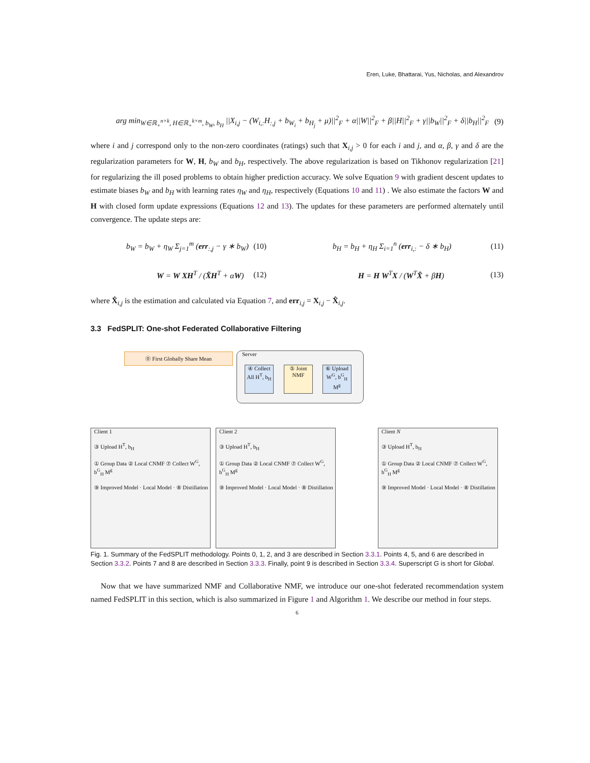Eren, Luke, Bhattarai, Yus, Nicholas, and Alexandrov
arg min<sub>W∈ℝ<sub>+</sub><sup>n×k</sup>, H∈ℝ<sub>+</sub><sup>k×m</sup>, b<sub>W</sub>, b<sub>H</sub></sub> ||X<sub>i,j</sub> − (W<sub>i,:</sub>H<sub>:,j</sub> + b<sub>W<sub>i</sub></sub> + b<sub>H<sub>j</sub></sub> + μ)||<sup>2</sup><sub>F</sub> + α||W||<sup>2</sup><sub>F</sub> + β||H||<sup>2</sup><sub>F</sub> + γ||b<sub>W</sub>||<sup>2</sup><sub>F</sub> + δ||b<sub>H</sub>||<sup>2</sup><sub>F</sub> (9)
where i and j correspond only to the non-zero coordinates (ratings) such that X<sub>i,j</sub> > 0 for each i and j, and α, β, γ and δ are the regularization parameters for W, H, b<sub>W</sub> and b<sub>H</sub>, respectively. The above regularization is based on Tikhonov regularization [21] for regularizing the ill posed problems to obtain higher prediction accuracy. We solve Equation 9 with gradient descent updates to estimate biases b<sub>W</sub> and b<sub>H</sub> with learning rates η<sub>W</sub> and η<sub>H</sub>, respectively (Equations 10 and 11) . We also estimate the factors W and H with closed form update expressions (Equations 12 and 13). The updates for these parameters are performed alternately until convergence. The update steps are:
b<sub>W</sub> = b<sub>W</sub> + η<sub>W</sub> Σ<sub>j=1</sub><sup>m</sup> (err<sub>:,j</sub> − γ ∗ b<sub>W</sub>) (10)
b<sub>H</sub> = b<sub>H</sub> + η<sub>H</sub> Σ<sub>i=1</sub><sup>n</sup> (err<sub>i,:</sub> − δ ∗ b<sub>H</sub>) (11)
W = W XH<sup>T</sup> / (X̂H<sup>T</sup> + αW) (12) H = H W<sup>T</sup>X / (W<sup>T</sup>X̂ + βH) (13)
where X̂<sub>i,j</sub> is the estimation and calculated via Equation 7, and err<sub>i,j</sub> = X<sub>i,j</sub> − X̂<sub>i,j</sub>.
3.3 FedSPLIT: One-shot Federated Collaborative Filtering
⓪ First Globally Share Mean Server
④ Collect All H<sup>T</sup>, b<sub>H</sub>
⑤ Joint NMF
⑥ Upload W<sup>G</sup>, b<sup>G</sup><sub>H</sub> M<sup>g</sup>
Client 1
③ Upload H<sup>T</sup>, b<sub>H</sub>
① Group Data ② Local CNMF ⑦ Collect W<sup>G</sup>, b<sup>G</sup><sub>H</sub> M<sup>g</sup>
⑨ Improved Model · Local Model · ⑧ Distillation
Client 2
③ Upload H<sup>T</sup>, b<sub>H</sub>
① Group Data ② Local CNMF ⑦ Collect W<sup>G</sup>, b<sup>G</sup><sub>H</sub> M<sup>g</sup>
⑨ Improved Model · Local Model · ⑧ Distillation
Client N
③ Upload H<sup>T</sup>, b<sub>H</sub>
① Group Data ② Local CNMF ⑦ Collect W<sup>G</sup>, b<sup>G</sup><sub>H</sub> M<sup>g</sup>
⑨ Improved Model · Local Model · ⑧ Distillation
Fig. 1. Summary of the FedSPLIT methodology. Points 0, 1, 2, and 3 are described in Section 3.3.1. Points 4, 5, and 6 are described in Section 3.3.2. Points 7 and 8 are described in Section 3.3.3. Finally, point 9 is described in Section 3.3.4. Superscript G is short for Global.
Now that we have summarized NMF and Collaborative NMF, we introduce our one-shot federated recommendation system named FedSPLIT in this section, which is also summarized in Figure 1 and Algorithm 1. We describe our method in four steps.
6